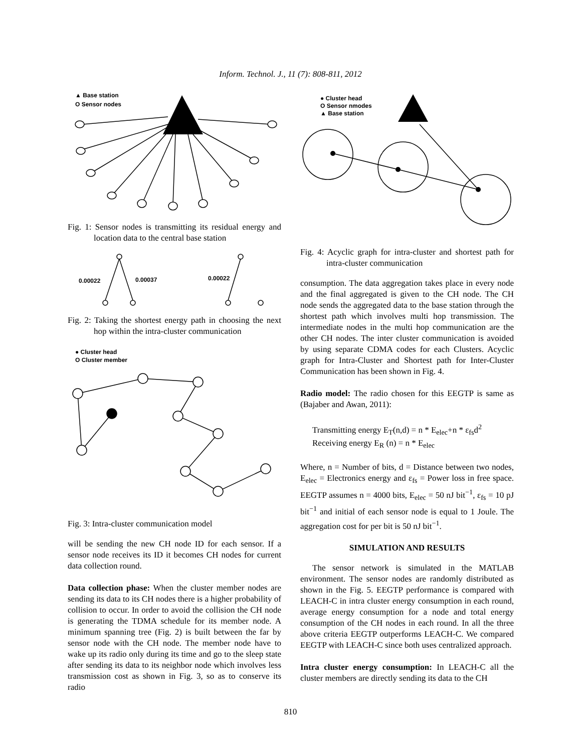Inform. Technol. J., 11 (7): 808-811, 2012
▲ Base station
O Sensor nodes
Fig. 1: Sensor nodes is transmitting its residual energy and location data to the central base station
0.00022
0.00037
0.00022
Fig. 2: Taking the shortest energy path in choosing the next hop within the intra-cluster communication
● Cluster head
O Cluster member
Fig. 3: Intra-cluster communication model
will be sending the new CH node ID for each sensor. If a sensor node receives its ID it becomes CH nodes for current data collection round.
Data collection phase: When the cluster member nodes are sending its data to its CH nodes there is a higher probability of collision to occur. In order to avoid the collision the CH node is generating the TDMA schedule for its member node. A minimum spanning tree (Fig. 2) is built between the far by sensor node with the CH node. The member node have to wake up its radio only during its time and go to the sleep state after sending its data to its neighbor node which involves less transmission cost as shown in Fig. 3, so as to conserve its radio
● Cluster head
O Sensor nmodes
▲ Base station
Fig. 4: Acyclic graph for intra-cluster and shortest path for intra-cluster communication
consumption. The data aggregation takes place in every node and the final aggregated is given to the CH node. The CH node sends the aggregated data to the base station through the shortest path which involves multi hop transmission. The intermediate nodes in the multi hop communication are the other CH nodes. The inter cluster communication is avoided by using separate CDMA codes for each Clusters. Acyclic graph for Intra-Cluster and Shortest path for Inter-Cluster Communication has been shown in Fig. 4.
Radio model: The radio chosen for this EEGTP is same as (Bajaber and Awan, 2011):
Transmitting energy E<sub>T</sub>(n,d) = n * E<sub>elec</sub>+n * ε<sub>fs</sub>d<sup>2</sup>
Receiving energy E<sub>R</sub> (n) = n * E<sub>elec</sub>
Where, n = Number of bits, d = Distance between two nodes, E<sub>elec</sub> = Electronics energy and ε<sub>fs</sub> = Power loss in free space. EEGTP assumes n = 4000 bits, E<sub>elec</sub> = 50 nJ bit<sup>−1</sup>, ε<sub>fs</sub> = 10 pJ bit<sup>−1</sup> and initial of each sensor node is equal to 1 Joule. The aggregation cost for per bit is 50 nJ bit<sup>−1</sup>.
SIMULATION AND RESULTS
The sensor network is simulated in the MATLAB environment. The sensor nodes are randomly distributed as shown in the Fig. 5. EEGTP performance is compared with LEACH-C in intra cluster energy consumption in each round, average energy consumption for a node and total energy consumption of the CH nodes in each round. In all the three above criteria EEGTP outperforms LEACH-C. We compared EEGTP with LEACH-C since both uses centralized approach.
Intra cluster energy consumption: In LEACH-C all the cluster members are directly sending its data to the CH
810